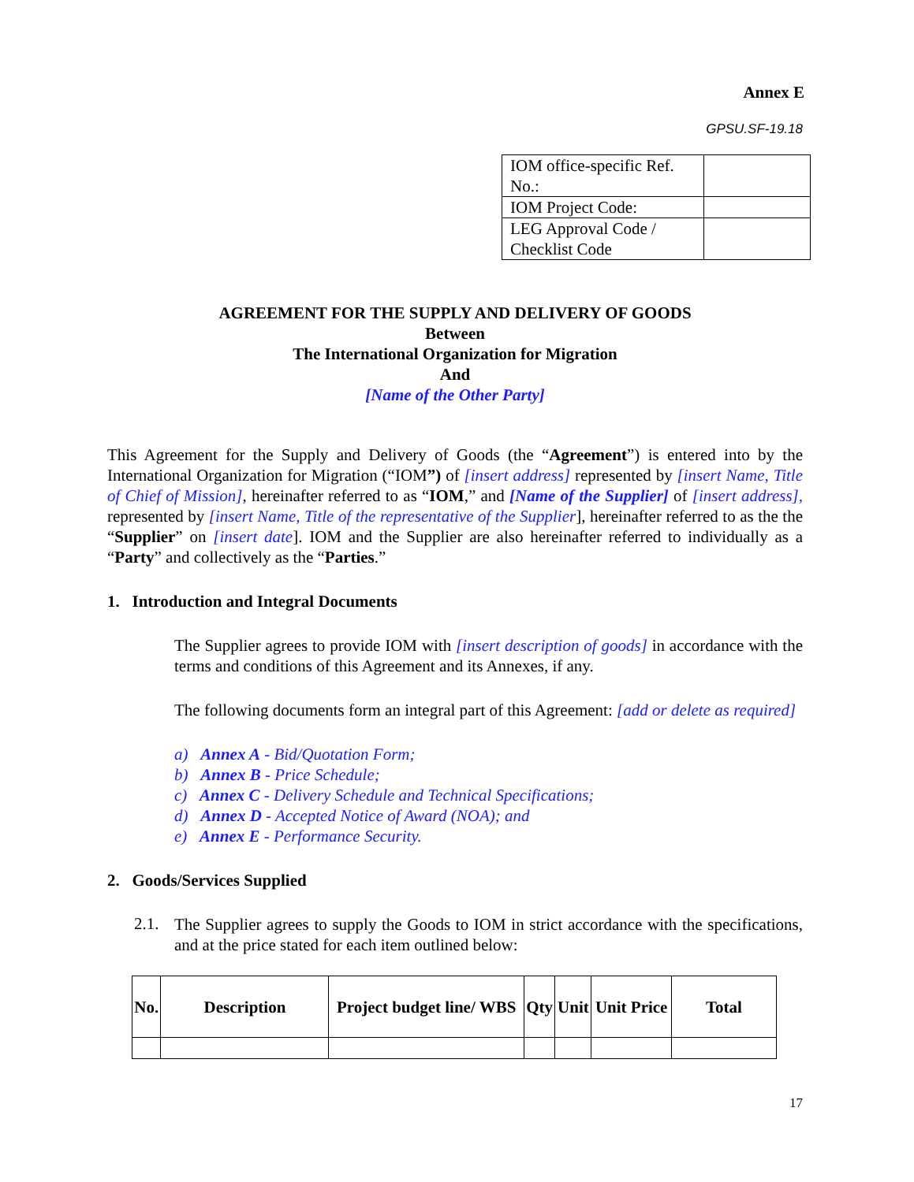Annex E
GPSU.SF-19.18
| IOM office-specific Ref. No.: | |
| IOM Project Code: | |
| LEG Approval Code / Checklist Code | |
AGREEMENT FOR THE SUPPLY AND DELIVERY OF GOODS
Between
The International Organization for Migration
And
[Name of the Other Party]
This Agreement for the Supply and Delivery of Goods (the “Agreement”) is entered into by the International Organization for Migration (“IOM”) of [insert address] represented by [insert Name, Title of Chief of Mission], hereinafter referred to as “IOM,” and [Name of the Supplier] of [insert address], represented by [insert Name, Title of the representative of the Supplier], hereinafter referred to as the the “Supplier” on [insert date]. IOM and the Supplier are also hereinafter referred to individually as a “Party” and collectively as the “Parties.”
1. Introduction and Integral Documents
The Supplier agrees to provide IOM with [insert description of goods] in accordance with the terms and conditions of this Agreement and its Annexes, if any.
The following documents form an integral part of this Agreement: [add or delete as required]
a) Annex A - Bid/Quotation Form;
b) Annex B - Price Schedule;
c) Annex C - Delivery Schedule and Technical Specifications;
d) Annex D - Accepted Notice of Award (NOA); and
e) Annex E - Performance Security.
2. Goods/Services Supplied
2.1.
The Supplier agrees to supply the Goods to IOM in strict accordance with the specifications, and at the price stated for each item outlined below:
| No. | Description | Project budget line/ WBS | Qty | Unit | Unit Price | Total |
| --- | --- | --- | --- | --- | --- | --- |
17